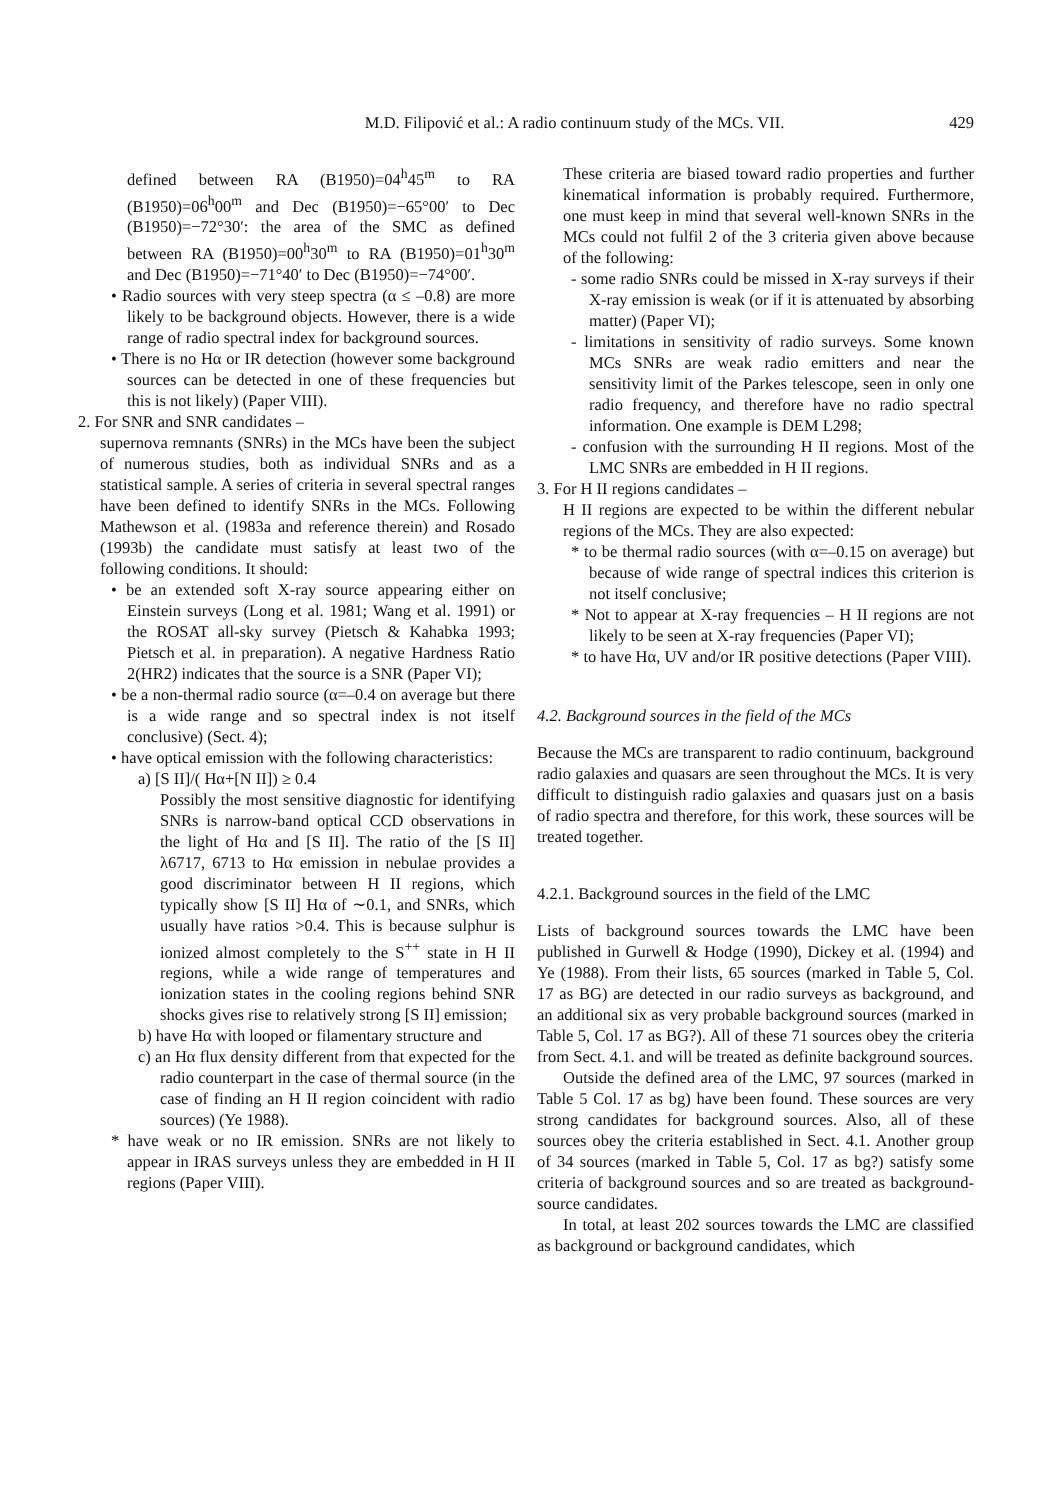M.D. Filipović et al.: A radio continuum study of the MCs. VII. 429
defined between RA (B1950)=04<sup>h</sup>45<sup>m</sup> to RA (B1950)=06<sup>h</sup>00<sup>m</sup> and Dec (B1950)=−65°00′ to Dec (B1950)=−72°30′: the area of the SMC as defined between RA (B1950)=00<sup>h</sup>30<sup>m</sup> to RA (B1950)=01<sup>h</sup>30<sup>m</sup> and Dec (B1950)=−71°40′ to Dec (B1950)=−74°00′.
• Radio sources with very steep spectra (α ≤ –0.8) are more likely to be background objects. However, there is a wide range of radio spectral index for background sources.
• There is no Hα or IR detection (however some background sources can be detected in one of these frequencies but this is not likely) (Paper VIII).
2. For SNR and SNR candidates –
supernova remnants (SNRs) in the MCs have been the subject of numerous studies, both as individual SNRs and as a statistical sample. A series of criteria in several spectral ranges have been defined to identify SNRs in the MCs. Following Mathewson et al. (1983a and reference therein) and Rosado (1993b) the candidate must satisfy at least two of the following conditions. It should:
• be an extended soft X-ray source appearing either on Einstein surveys (Long et al. 1981; Wang et al. 1991) or the ROSAT all-sky survey (Pietsch & Kahabka 1993; Pietsch et al. in preparation). A negative Hardness Ratio 2(HR2) indicates that the source is a SNR (Paper VI);
• be a non-thermal radio source (α=–0.4 on average but there is a wide range and so spectral index is not itself conclusive) (Sect. 4);
• have optical emission with the following characteristics:
a) [S II]/( Hα+[N II]) ≥ 0.4
Possibly the most sensitive diagnostic for identifying SNRs is narrow-band optical CCD observations in the light of Hα and [S II]. The ratio of the [S II] λ6717, 6713 to Hα emission in nebulae provides a good discriminator between H II regions, which typically show [S II] Hα of ∼0.1, and SNRs, which usually have ratios >0.4. This is because sulphur is ionized almost completely to the S<sup>++</sup> state in H II regions, while a wide range of temperatures and ionization states in the cooling regions behind SNR shocks gives rise to relatively strong [S II] emission;
b) have Hα with looped or filamentary structure and
c) an Hα flux density different from that expected for the radio counterpart in the case of thermal source (in the case of finding an H II region coincident with radio sources) (Ye 1988).
* have weak or no IR emission. SNRs are not likely to appear in IRAS surveys unless they are embedded in H II regions (Paper VIII).
These criteria are biased toward radio properties and further kinematical information is probably required. Furthermore, one must keep in mind that several well-known SNRs in the MCs could not fulfil 2 of the 3 criteria given above because of the following:
- some radio SNRs could be missed in X-ray surveys if their X-ray emission is weak (or if it is attenuated by absorbing matter) (Paper VI);
- limitations in sensitivity of radio surveys. Some known MCs SNRs are weak radio emitters and near the sensitivity limit of the Parkes telescope, seen in only one radio frequency, and therefore have no radio spectral information. One example is DEM L298;
- confusion with the surrounding H II regions. Most of the LMC SNRs are embedded in H II regions.
3. For H II regions candidates –
H II regions are expected to be within the different nebular regions of the MCs. They are also expected:
* to be thermal radio sources (with α=–0.15 on average) but because of wide range of spectral indices this criterion is not itself conclusive;
* Not to appear at X-ray frequencies – H II regions are not likely to be seen at X-ray frequencies (Paper VI);
* to have Hα, UV and/or IR positive detections (Paper VIII).
4.2. Background sources in the field of the MCs
Because the MCs are transparent to radio continuum, background radio galaxies and quasars are seen throughout the MCs. It is very difficult to distinguish radio galaxies and quasars just on a basis of radio spectra and therefore, for this work, these sources will be treated together.
4.2.1. Background sources in the field of the LMC
Lists of background sources towards the LMC have been published in Gurwell & Hodge (1990), Dickey et al. (1994) and Ye (1988). From their lists, 65 sources (marked in Table 5, Col. 17 as BG) are detected in our radio surveys as background, and an additional six as very probable background sources (marked in Table 5, Col. 17 as BG?). All of these 71 sources obey the criteria from Sect. 4.1. and will be treated as definite background sources.
Outside the defined area of the LMC, 97 sources (marked in Table 5 Col. 17 as bg) have been found. These sources are very strong candidates for background sources. Also, all of these sources obey the criteria established in Sect. 4.1. Another group of 34 sources (marked in Table 5, Col. 17 as bg?) satisfy some criteria of background sources and so are treated as background-source candidates.
In total, at least 202 sources towards the LMC are classified as background or background candidates, which